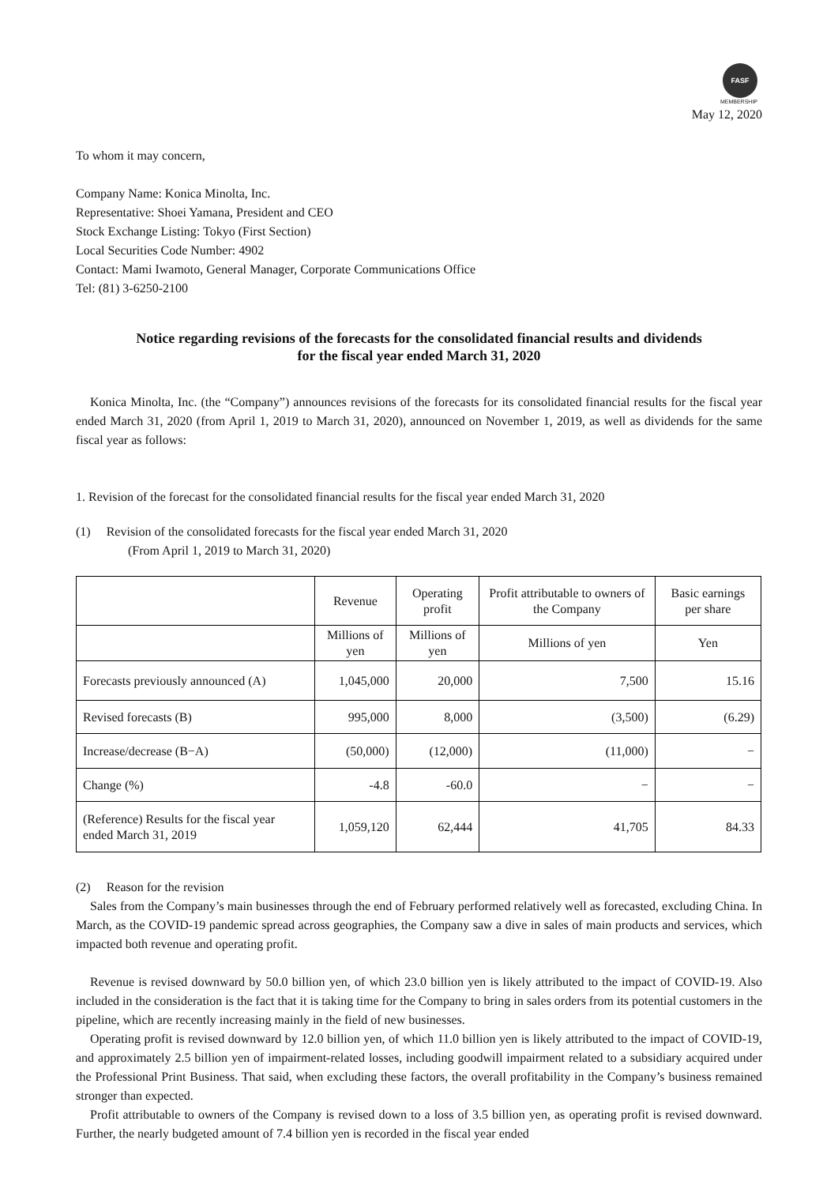FASF
MEMBERSHIP
May 12, 2020
To whom it may concern,
Company Name: Konica Minolta, Inc.
Representative: Shoei Yamana, President and CEO
Stock Exchange Listing: Tokyo (First Section)
Local Securities Code Number: 4902
Contact: Mami Iwamoto, General Manager, Corporate Communications Office
Tel: (81) 3-6250-2100
Notice regarding revisions of the forecasts for the consolidated financial results and dividends
for the fiscal year ended March 31, 2020
Konica Minolta, Inc. (the “Company”) announces revisions of the forecasts for its consolidated financial results for the fiscal year ended March 31, 2020 (from April 1, 2019 to March 31, 2020), announced on November 1, 2019, as well as dividends for the same fiscal year as follows:
1. Revision of the forecast for the consolidated financial results for the fiscal year ended March 31, 2020
(1) Revision of the consolidated forecasts for the fiscal year ended March 31, 2020
(From April 1, 2019 to March 31, 2020)
| | Revenue | Operating profit | Profit attributable to owners of the Company | Basic earnings per share |
| --- | --- | --- | --- | --- |
| | Millions of yen | Millions of yen | Millions of yen | Yen |
| Forecasts previously announced (A) | 1,045,000 | 20,000 | 7,500 | 15.16 |
| Revised forecasts (B) | 995,000 | 8,000 | (3,500) | (6.29) |
| Increase/decrease (B−A) | (50,000) | (12,000) | (11,000) | − |
| Change (%) | -4.8 | -60.0 | − | − |
| (Reference) Results for the fiscal year ended March 31, 2019 | 1,059,120 | 62,444 | 41,705 | 84.33 |
(2) Reason for the revision
Sales from the Company’s main businesses through the end of February performed relatively well as forecasted, excluding China. In March, as the COVID-19 pandemic spread across geographies, the Company saw a dive in sales of main products and services, which impacted both revenue and operating profit.
Revenue is revised downward by 50.0 billion yen, of which 23.0 billion yen is likely attributed to the impact of COVID-19. Also included in the consideration is the fact that it is taking time for the Company to bring in sales orders from its potential customers in the pipeline, which are recently increasing mainly in the field of new businesses.
Operating profit is revised downward by 12.0 billion yen, of which 11.0 billion yen is likely attributed to the impact of COVID-19, and approximately 2.5 billion yen of impairment-related losses, including goodwill impairment related to a subsidiary acquired under the Professional Print Business. That said, when excluding these factors, the overall profitability in the Company’s business remained stronger than expected.
Profit attributable to owners of the Company is revised down to a loss of 3.5 billion yen, as operating profit is revised downward. Further, the nearly budgeted amount of 7.4 billion yen is recorded in the fiscal year ended